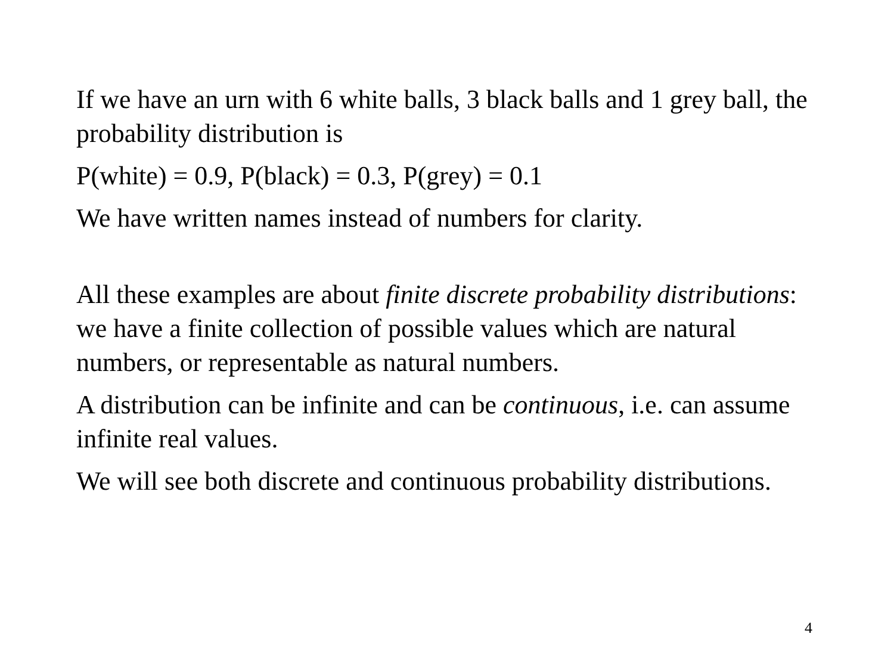If we have an urn with 6 white balls, 3 black balls and 1 grey ball, the probability distribution is
P(white) = 0.9, P(black) = 0.3, P(grey) = 0.1
We have written names instead of numbers for clarity.
All these examples are about finite discrete probability distributions: we have a finite collection of possible values which are natural numbers, or representable as natural numbers.
A distribution can be infinite and can be continuous, i.e. can assume infinite real values.
We will see both discrete and continuous probability distributions.
4